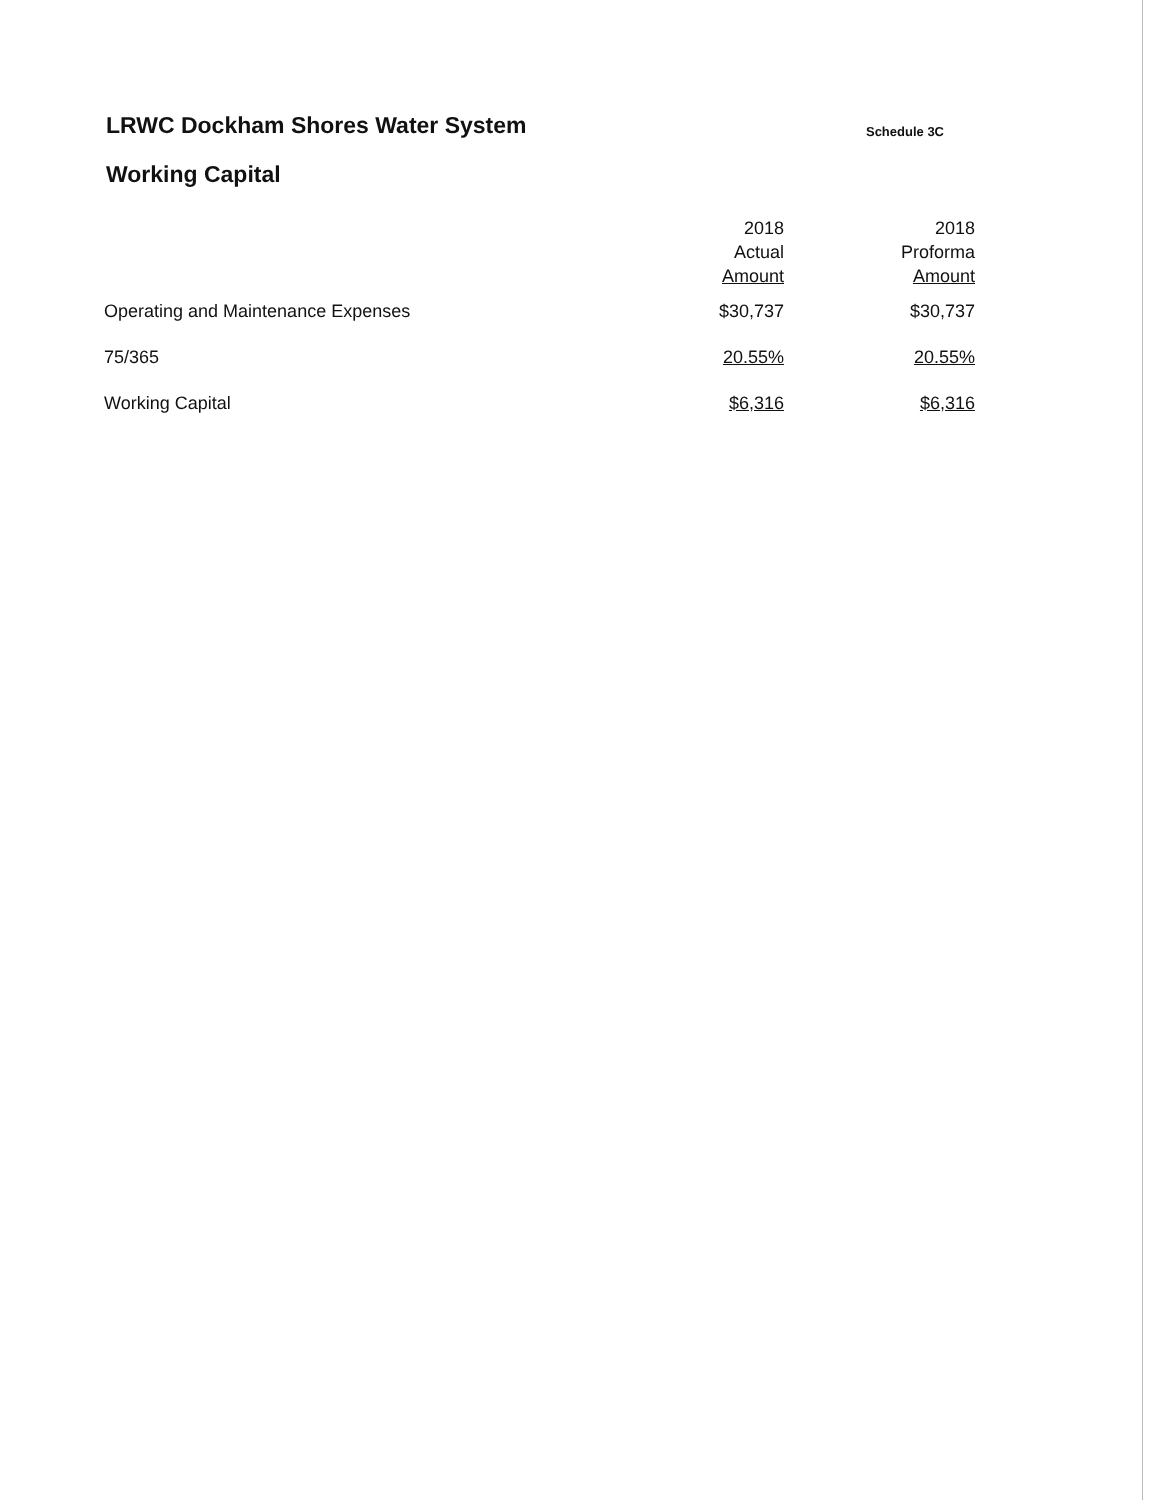LRWC Dockham Shores Water System
Schedule 3C
Working Capital
| | 2018 Actual Amount | 2018 Proforma Amount |
| --- | --- | --- |
| Operating and Maintenance Expenses | $30,737 | $30,737 |
| 75/365 | 20.55% | 20.55% |
| Working Capital | $6,316 | $6,316 |